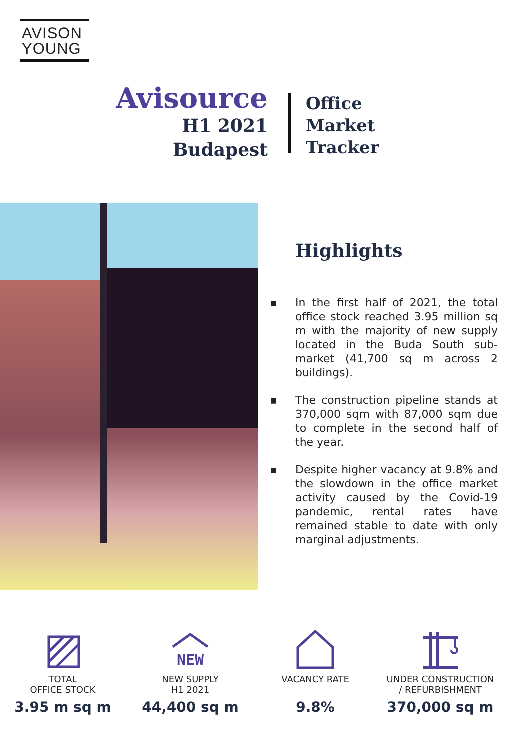AVISON
YOUNG
Avisource
H1 2021
Budapest
Office
Market
Tracker
Highlights
■ In the first half of 2021, the total office stock reached 3.95 million sq m with the majority of new supply located in the Buda South sub-market (41,700 sq m across 2 buildings).
■ The construction pipeline stands at 370,000 sqm with 87,000 sqm due to complete in the second half of the year.
■ Despite higher vacancy at 9.8% and the slowdown in the office market activity caused by the Covid-19 pandemic, rental rates have remained stable to date with only marginal adjustments.
TOTAL
OFFICE STOCK
3.95 m sq m
NEW
NEW SUPPLY
H1 2021
44,400 sq m
VACANCY RATE
9.8%
UNDER CONSTRUCTION
/ REFURBISHMENT
370,000 sq m